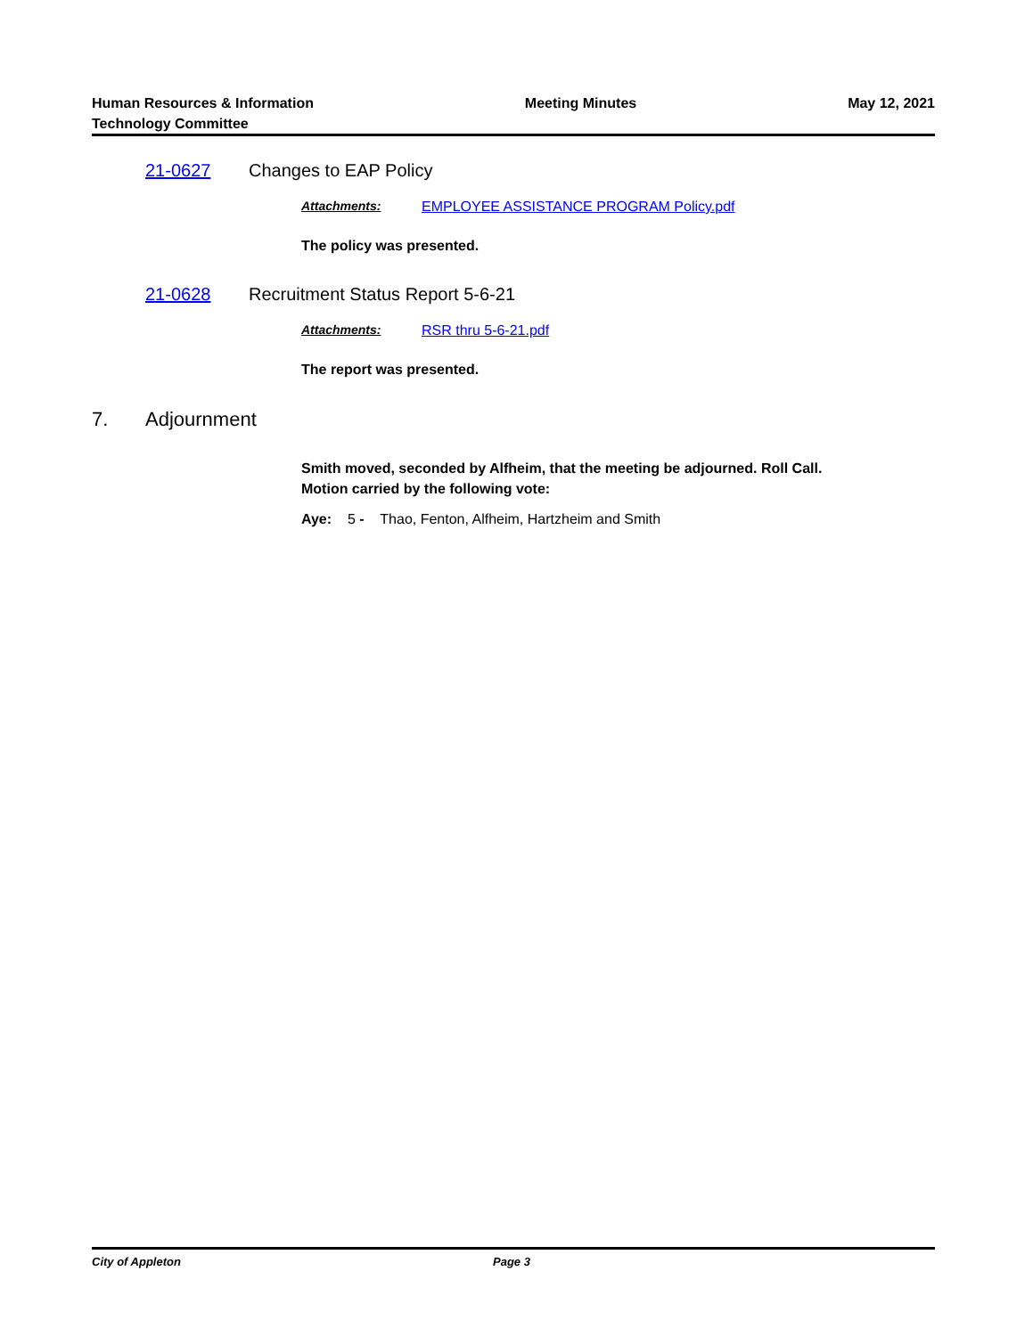Human Resources & Information
Technology Committee
Meeting Minutes May 12, 2021
21-0627 Changes to EAP Policy
Attachments: EMPLOYEE ASSISTANCE PROGRAM Policy.pdf
The policy was presented.
21-0628 Recruitment Status Report 5-6-21
Attachments: RSR thru 5-6-21.pdf
The report was presented.
7. Adjournment
Smith moved, seconded by Alfheim, that the meeting be adjourned. Roll Call.
Motion carried by the following vote:
Aye: 5 - Thao, Fenton, Alfheim, Hartzheim and Smith
City of Appleton Page 3